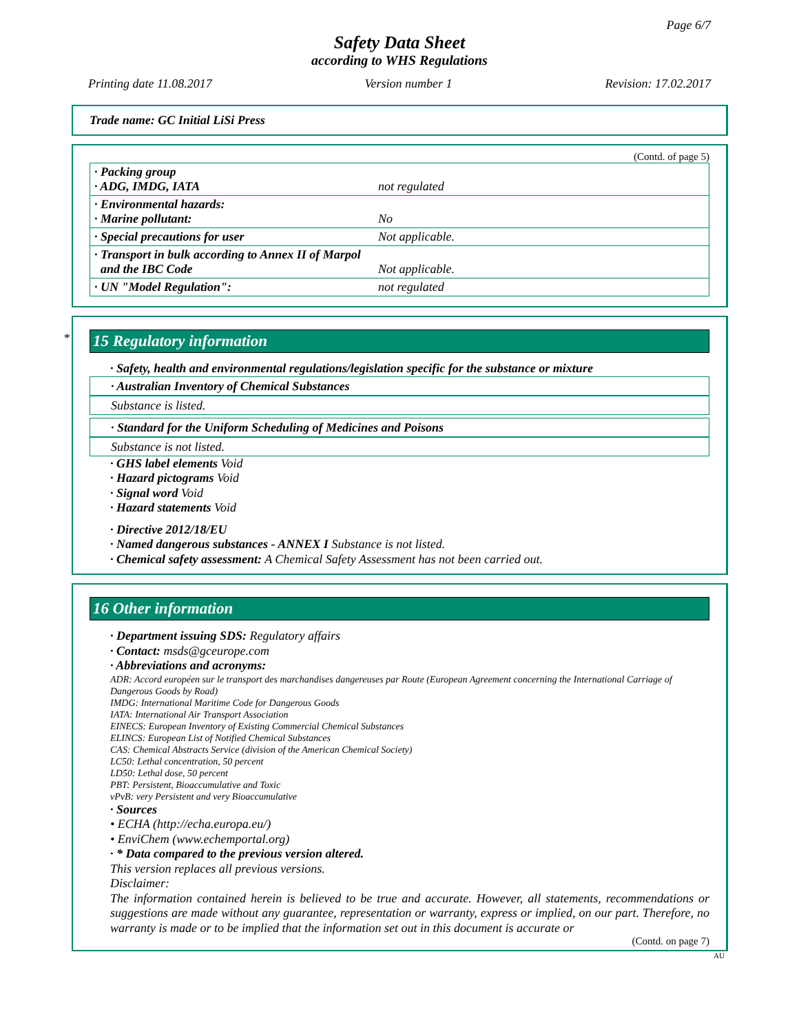Page 6/7
Safety Data Sheet
according to WHS Regulations
Printing date 11.08.2017 Version number 1 Revision: 17.02.2017
Trade name: GC Initial LiSi Press
(Contd. of page 5)
| · Packing group · ADG, IMDG, IATA | not regulated |
| · Environmental hazards: · Marine pollutant: | No |
| · Special precautions for user | Not applicable. |
| · Transport in bulk according to Annex II of Marpol and the IBC Code | Not applicable. |
| · UN "Model Regulation": | not regulated |
*
15 Regulatory information
· Safety, health and environmental regulations/legislation specific for the substance or mixture
· Australian Inventory of Chemical Substances
Substance is listed.
· Standard for the Uniform Scheduling of Medicines and Poisons
Substance is not listed.
· GHS label elements Void
· Hazard pictograms Void
· Signal word Void
· Hazard statements Void
· Directive 2012/18/EU
· Named dangerous substances - ANNEX I Substance is not listed.
· Chemical safety assessment: A Chemical Safety Assessment has not been carried out.
16 Other information
· Department issuing SDS: Regulatory affairs
· Contact: msds@gceurope.com
· Abbreviations and acronyms:
ADR: Accord européen sur le transport des marchandises dangereuses par Route (European Agreement concerning the International Carriage of Dangerous Goods by Road)
IMDG: International Maritime Code for Dangerous Goods
IATA: International Air Transport Association
EINECS: European Inventory of Existing Commercial Chemical Substances
ELINCS: European List of Notified Chemical Substances
CAS: Chemical Abstracts Service (division of the American Chemical Society)
LC50: Lethal concentration, 50 percent
LD50: Lethal dose, 50 percent
PBT: Persistent, Bioaccumulative and Toxic
vPvB: very Persistent and very Bioaccumulative
· Sources
• ECHA (http://echa.europa.eu/)
• EnviChem (www.echemportal.org)
· * Data compared to the previous version altered.
This version replaces all previous versions.
Disclaimer:
The information contained herein is believed to be true and accurate. However, all statements, recommendations or suggestions are made without any guarantee, representation or warranty, express or implied, on our part. Therefore, no warranty is made or to be implied that the information set out in this document is accurate or
(Contd. on page 7)
AU